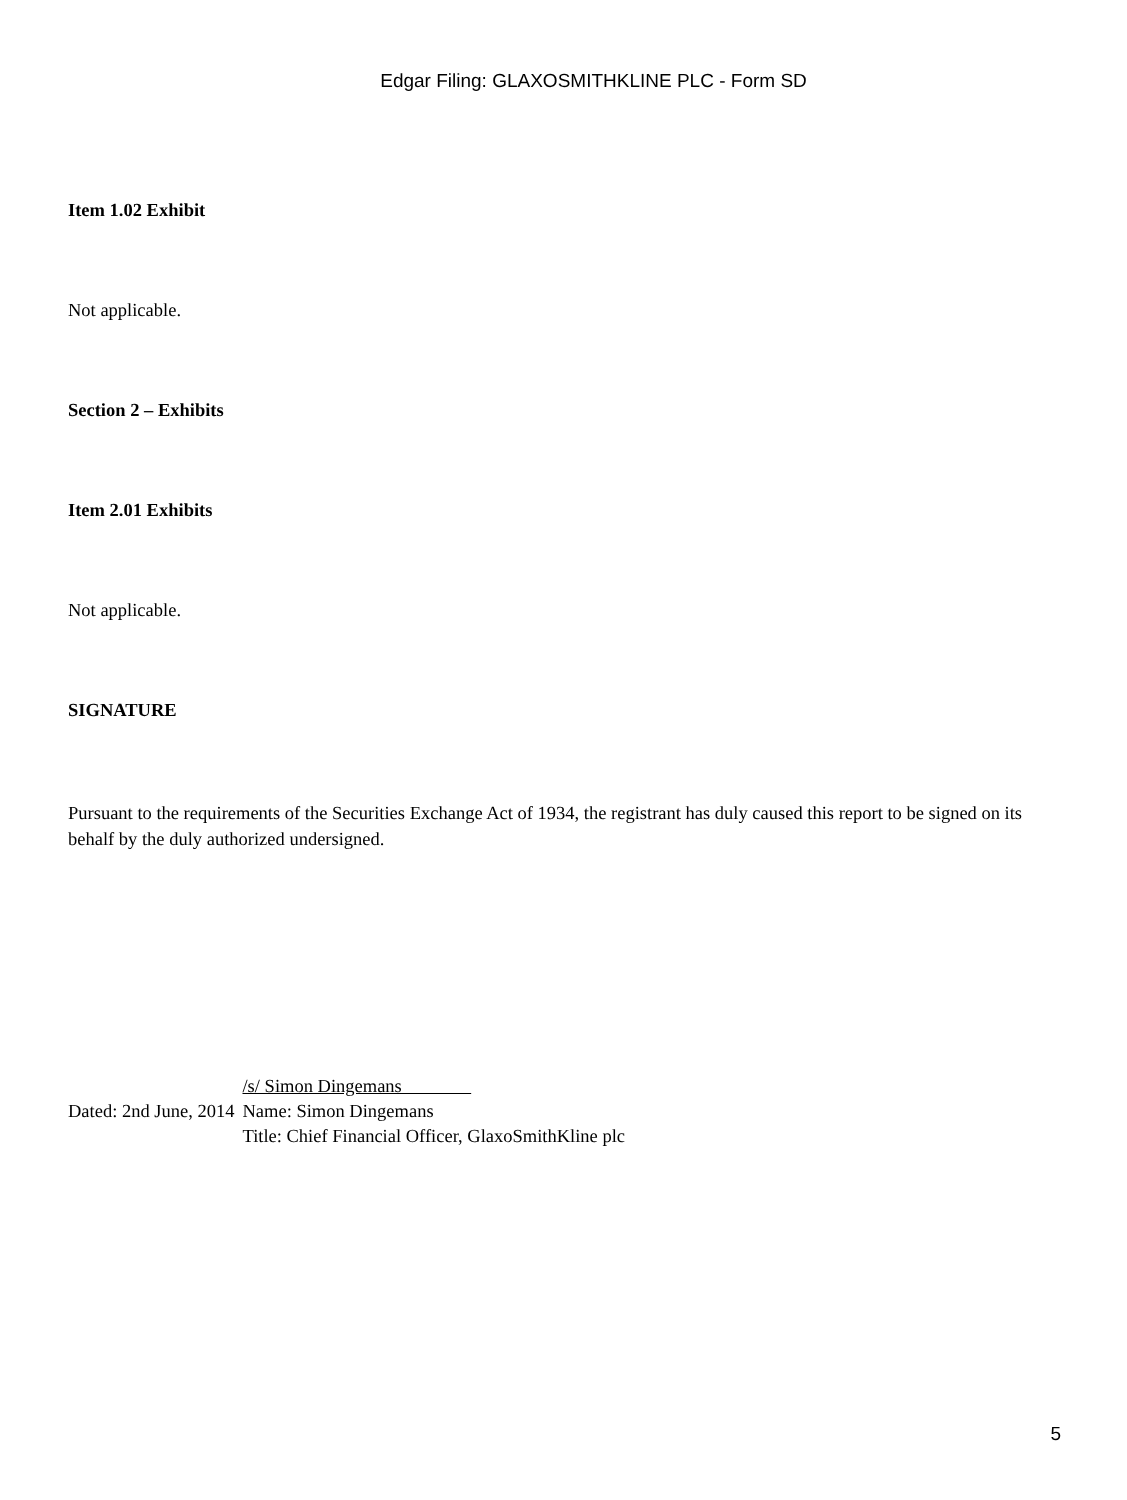Edgar Filing: GLAXOSMITHKLINE PLC - Form SD
Item 1.02 Exhibit
Not applicable.
Section 2 – Exhibits
Item 2.01 Exhibits
Not applicable.
SIGNATURE
Pursuant to the requirements of the Securities Exchange Act of 1934, the registrant has duly caused this report to be signed on its behalf by the duly authorized undersigned.
| | /s/ Simon Dingemans |
| Dated: 2nd June, 2014 | Name: Simon Dingemans |
| | Title: Chief Financial Officer, GlaxoSmithKline plc |
5